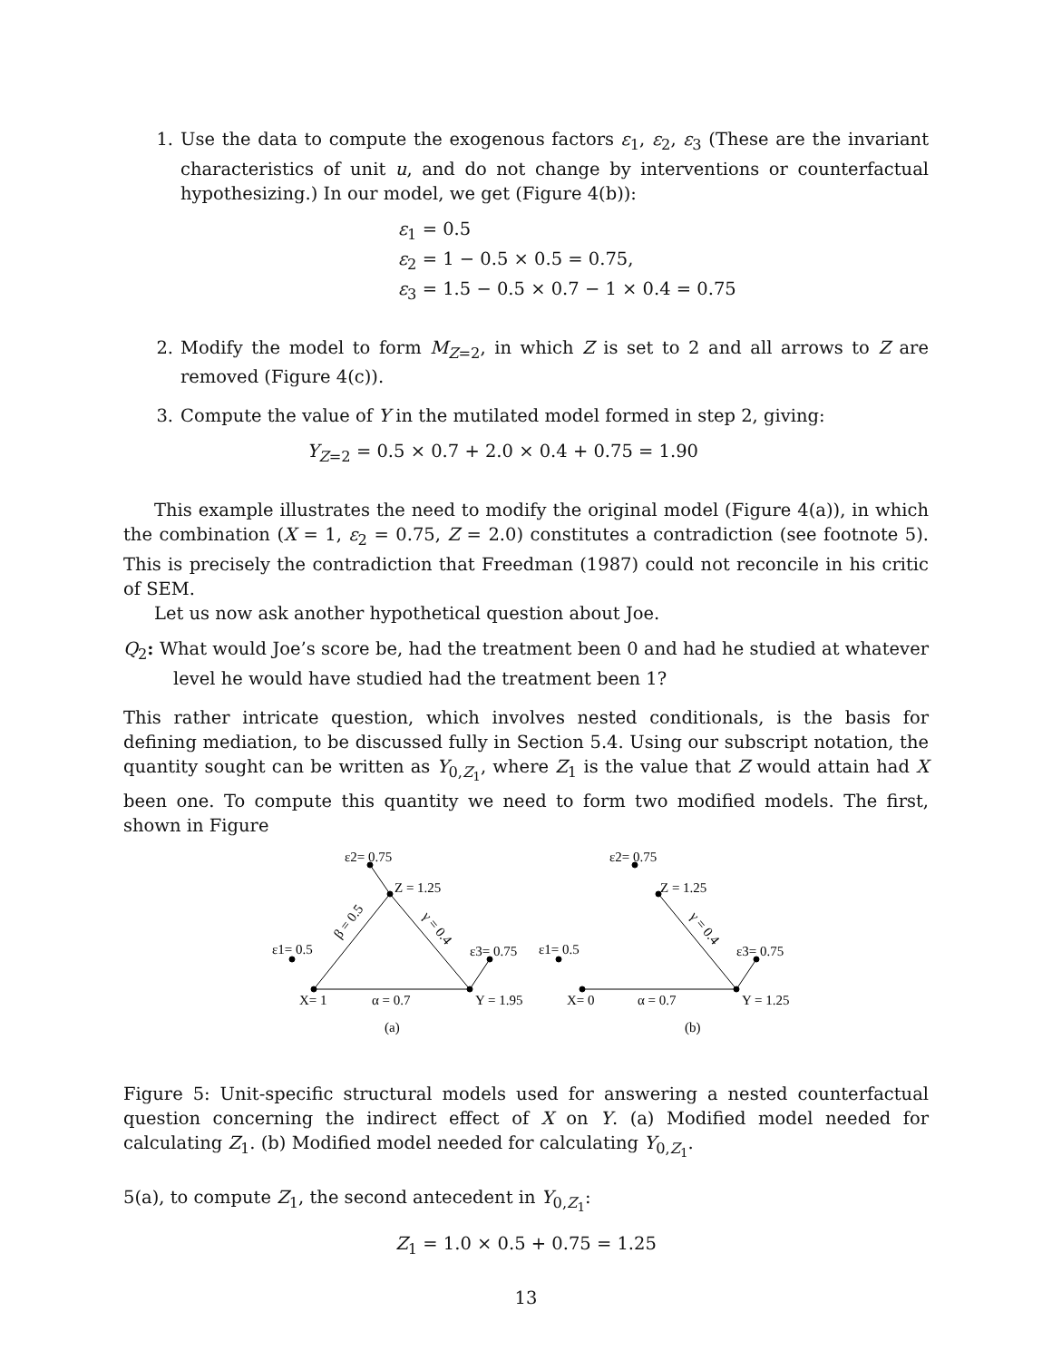1. Use the data to compute the exogenous factors ε<sub>1</sub>, ε<sub>2</sub>, ε<sub>3</sub> (These are the invariant characteristics of unit u, and do not change by interventions or counterfactual hypothesizing.) In our model, we get (Figure 4(b)):
ε<sub>1</sub> = 0.5
ε<sub>2</sub> = 1 − 0.5 × 0.5 = 0.75,
ε<sub>3</sub> = 1.5 − 0.5 × 0.7 − 1 × 0.4 = 0.75
2. Modify the model to form M<sub>Z=2</sub>, in which Z is set to 2 and all arrows to Z are removed (Figure 4(c)).
3. Compute the value of Y in the mutilated model formed in step 2, giving:
Y<sub>Z=2</sub> = 0.5 × 0.7 + 2.0 × 0.4 + 0.75 = 1.90
This example illustrates the need to modify the original model (Figure 4(a)), in which the combination (X = 1, ε<sub>2</sub> = 0.75, Z = 2.0) constitutes a contradiction (see footnote 5). This is precisely the contradiction that Freedman (1987) could not reconcile in his critic of SEM.
Let us now ask another hypothetical question about Joe.
Q<sub>2</sub>: What would Joe’s score be, had the treatment been 0 and had he studied at whatever level he would have studied had the treatment been 1?
This rather intricate question, which involves nested conditionals, is the basis for defining mediation, to be discussed fully in Section 5.4. Using our subscript notation, the quantity sought can be written as Y<sub>0,Z<sub>1</sub></sub>, where Z<sub>1</sub> is the value that Z would attain had X been one. To compute this quantity we need to form two modified models. The first, shown in Figure
ε2= 0.75
Z = 1.25
ε1= 0.5
ε3= 0.75
X= 1
α = 0.7
Y = 1.95
(a)
β = 0.5
γ = 0.4
ε2= 0.75
Z = 1.25
ε1= 0.5
ε3= 0.75
X= 0
α = 0.7
Y = 1.25
(b)
γ = 0.4
Figure 5: Unit-specific structural models used for answering a nested counterfactual question concerning the indirect effect of X on Y. (a) Modified model needed for calculating Z<sub>1</sub>. (b) Modified model needed for calculating Y<sub>0,Z<sub>1</sub></sub>.
5(a), to compute Z<sub>1</sub>, the second antecedent in Y<sub>0,Z<sub>1</sub></sub>:
Z<sub>1</sub> = 1.0 × 0.5 + 0.75 = 1.25
13